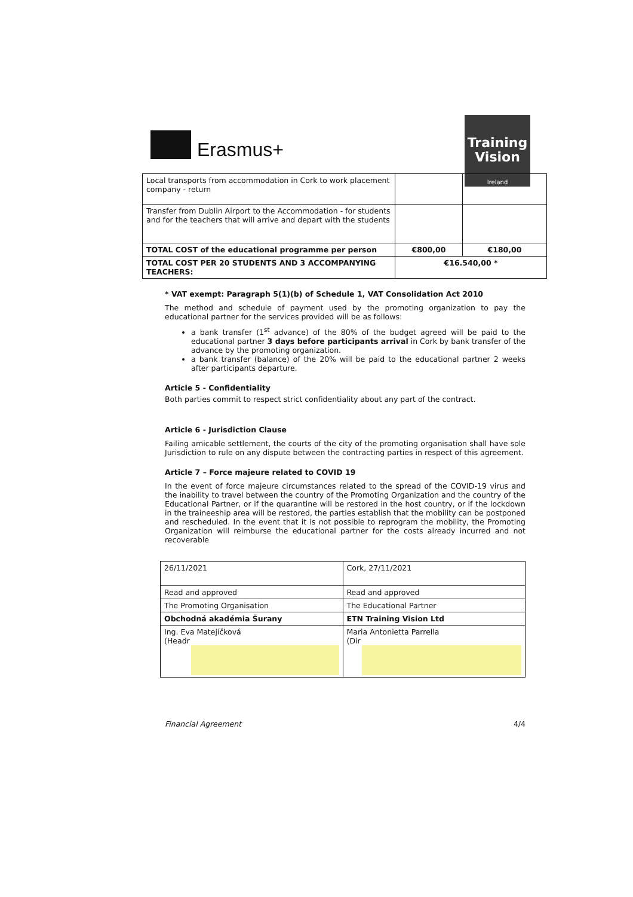Erasmus+
Training Vision
Ireland
| Local transports from accommodation in Cork to work placement company - return | | |
| Transfer from Dublin Airport to the Accommodation - for students and for the teachers that will arrive and depart with the students | | |
| TOTAL COST of the educational programme per person | €800,00 | €180,00 |
| TOTAL COST PER 20 STUDENTS AND 3 ACCOMPANYING TEACHERS: | €16.540,00 * | |
* VAT exempt: Paragraph 5(1)(b) of Schedule 1, VAT Consolidation Act 2010
The method and schedule of payment used by the promoting organization to pay the educational partner for the services provided will be as follows:
a bank transfer (1<sup>st</sup> advance) of the 80% of the budget agreed will be paid to the educational partner 3 days before participants arrival in Cork by bank transfer of the advance by the promoting organization.
a bank transfer (balance) of the 20% will be paid to the educational partner 2 weeks after participants departure.
Article 5 - Confidentiality
Both parties commit to respect strict confidentiality about any part of the contract.
Article 6 - Jurisdiction Clause
Failing amicable settlement, the courts of the city of the promoting organisation shall have sole Jurisdiction to rule on any dispute between the contracting parties in respect of this agreement.
Article 7 – Force majeure related to COVID 19
In the event of force majeure circumstances related to the spread of the COVID-19 virus and the inability to travel between the country of the Promoting Organization and the country of the Educational Partner, or if the quarantine will be restored in the host country, or if the lockdown in the traineeship area will be restored, the parties establish that the mobility can be postponed and rescheduled. In the event that it is not possible to reprogram the mobility, the Promoting Organization will reimburse the educational partner for the costs already incurred and not recoverable
| 26/11/2021 | Cork, 27/11/2021 |
| Read and approved | Read and approved |
| The Promoting Organisation | The Educational Partner |
| Obchodná akadémia Šurany | ETN Training Vision Ltd |
| Ing. Eva Matejíčková (Headr | Maria Antonietta Parrella (Dir |
Financial Agreement 4/4